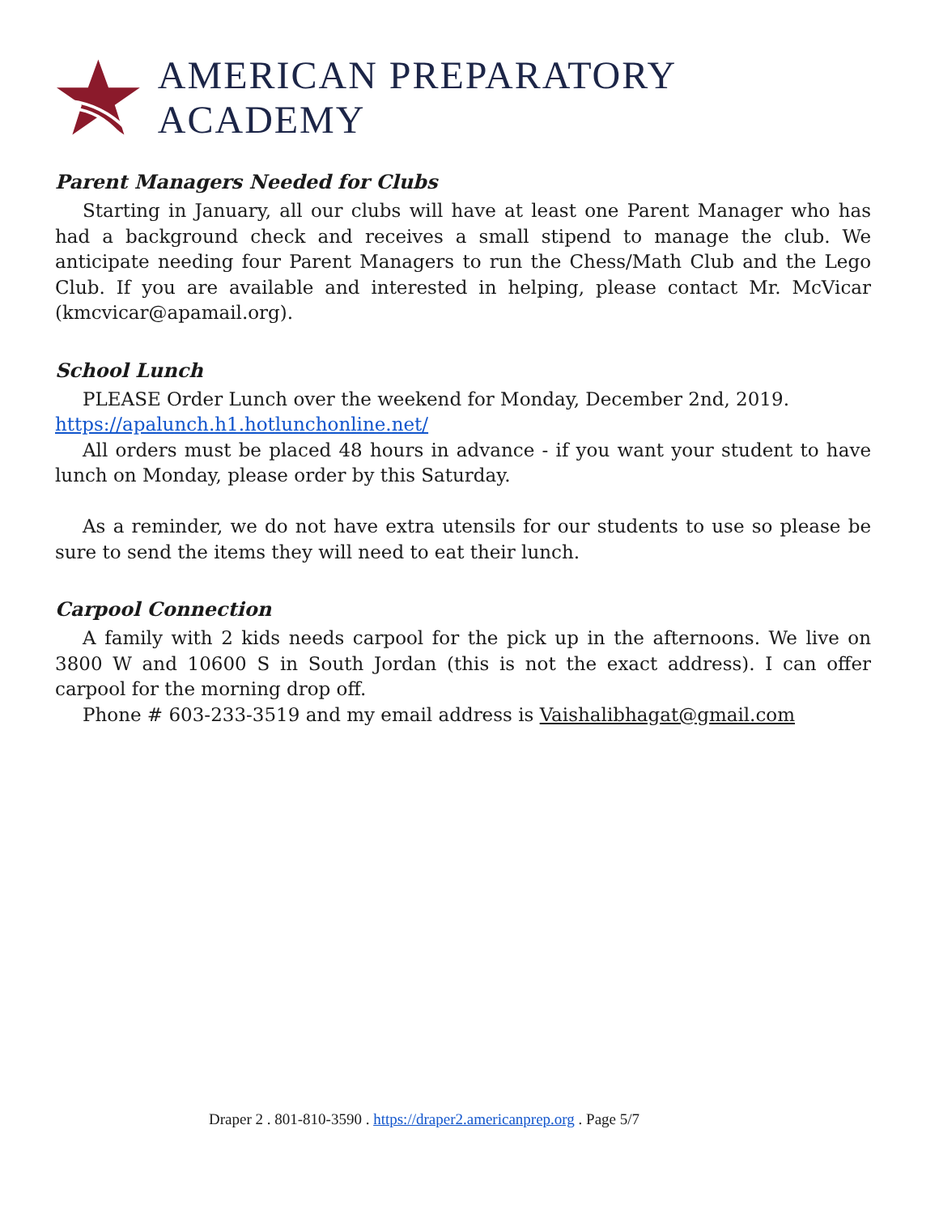AMERICAN PREPARATORY ACADEMY
Parent Managers Needed for Clubs
Starting in January, all our clubs will have at least one Parent Manager who has had a background check and receives a small stipend to manage the club. We anticipate needing four Parent Managers to run the Chess/Math Club and the Lego Club. If you are available and interested in helping, please contact Mr. McVicar (kmcvicar@apamail.org).
School Lunch
PLEASE Order Lunch over the weekend for Monday, December 2nd, 2019.
https://apalunch.h1.hotlunchonline.net/
All orders must be placed 48 hours in advance - if you want your student to have lunch on Monday, please order by this Saturday.
As a reminder, we do not have extra utensils for our students to use so please be sure to send the items they will need to eat their lunch.
Carpool Connection
A family with 2 kids needs carpool for the pick up in the afternoons. We live on 3800 W and 10600 S in South Jordan (this is not the exact address). I can offer carpool for the morning drop off.
Phone # 603-233-3519 and my email address is Vaishalibhagat@gmail.com
Draper 2 . 801-810-3590 . https://draper2.americanprep.org . Page 5/7